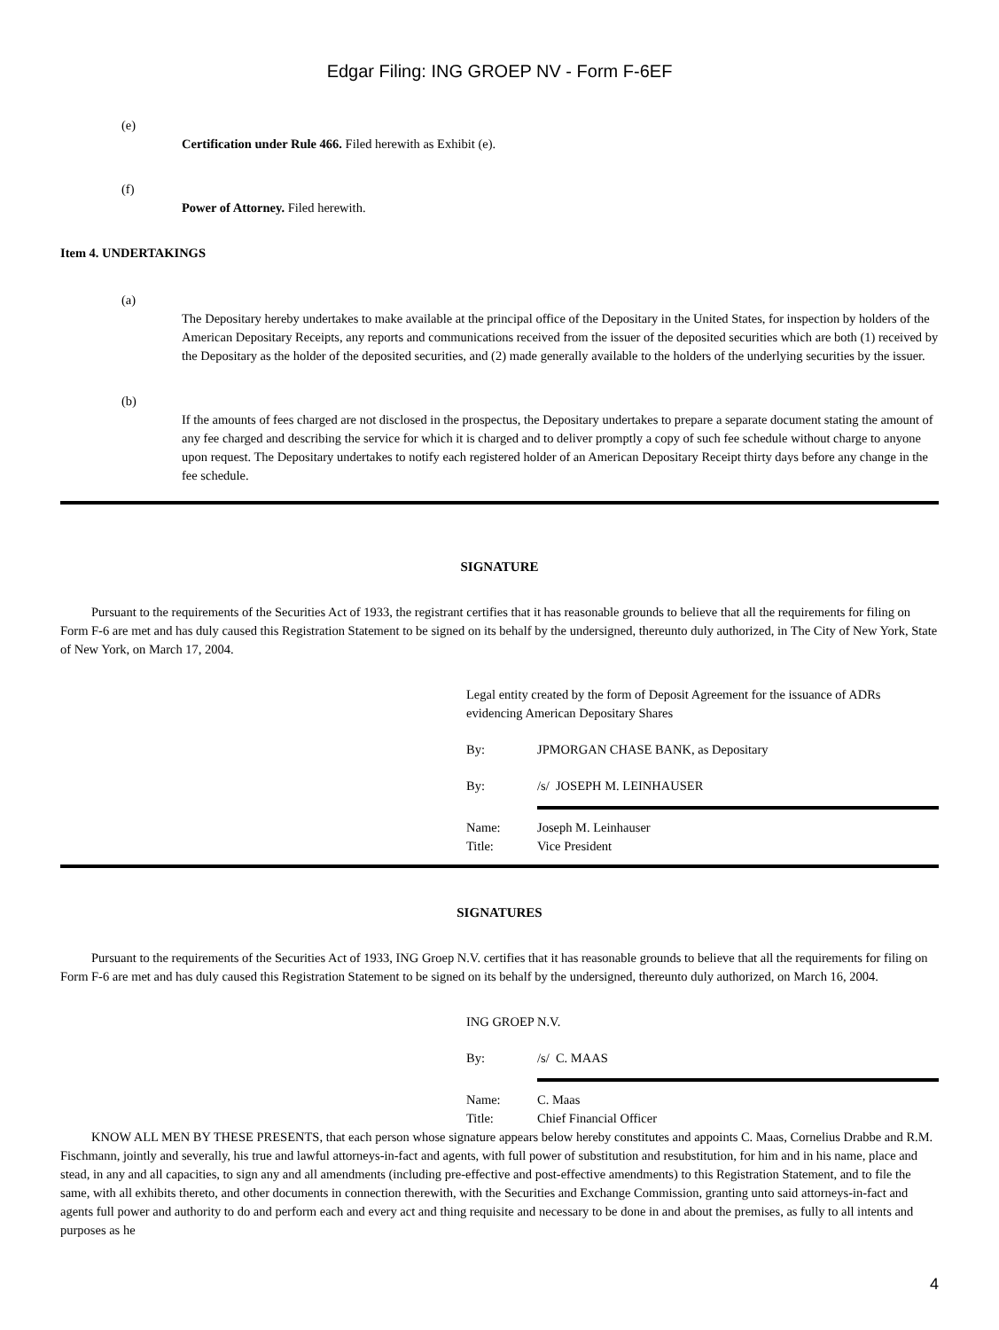Edgar Filing: ING GROEP NV - Form F-6EF
(e)
Certification under Rule 466. Filed herewith as Exhibit (e).
(f)
Power of Attorney. Filed herewith.
Item 4. UNDERTAKINGS
(a)
The Depositary hereby undertakes to make available at the principal office of the Depositary in the United States, for inspection by holders of the American Depositary Receipts, any reports and communications received from the issuer of the deposited securities which are both (1) received by the Depositary as the holder of the deposited securities, and (2) made generally available to the holders of the underlying securities by the issuer.
(b)
If the amounts of fees charged are not disclosed in the prospectus, the Depositary undertakes to prepare a separate document stating the amount of any fee charged and describing the service for which it is charged and to deliver promptly a copy of such fee schedule without charge to anyone upon request. The Depositary undertakes to notify each registered holder of an American Depositary Receipt thirty days before any change in the fee schedule.
SIGNATURE
Pursuant to the requirements of the Securities Act of 1933, the registrant certifies that it has reasonable grounds to believe that all the requirements for filing on Form F-6 are met and has duly caused this Registration Statement to be signed on its behalf by the undersigned, thereunto duly authorized, in The City of New York, State of New York, on March 17, 2004.
Legal entity created by the form of Deposit Agreement for the issuance of ADRs evidencing American Depositary Shares
By: JPMORGAN CHASE BANK, as Depositary
By: /s/ JOSEPH M. LEINHAUSER
Name: Joseph M. Leinhauser
Title: Vice President
SIGNATURES
Pursuant to the requirements of the Securities Act of 1933, ING Groep N.V. certifies that it has reasonable grounds to believe that all the requirements for filing on Form F-6 are met and has duly caused this Registration Statement to be signed on its behalf by the undersigned, thereunto duly authorized, on March 16, 2004.
ING GROEP N.V.
By: /s/ C. MAAS
Name: C. Maas
Title: Chief Financial Officer
KNOW ALL MEN BY THESE PRESENTS, that each person whose signature appears below hereby constitutes and appoints C. Maas, Cornelius Drabbe and R.M. Fischmann, jointly and severally, his true and lawful attorneys-in-fact and agents, with full power of substitution and resubstitution, for him and in his name, place and stead, in any and all capacities, to sign any and all amendments (including pre-effective and post-effective amendments) to this Registration Statement, and to file the same, with all exhibits thereto, and other documents in connection therewith, with the Securities and Exchange Commission, granting unto said attorneys-in-fact and agents full power and authority to do and perform each and every act and thing requisite and necessary to be done in and about the premises, as fully to all intents and purposes as he
4